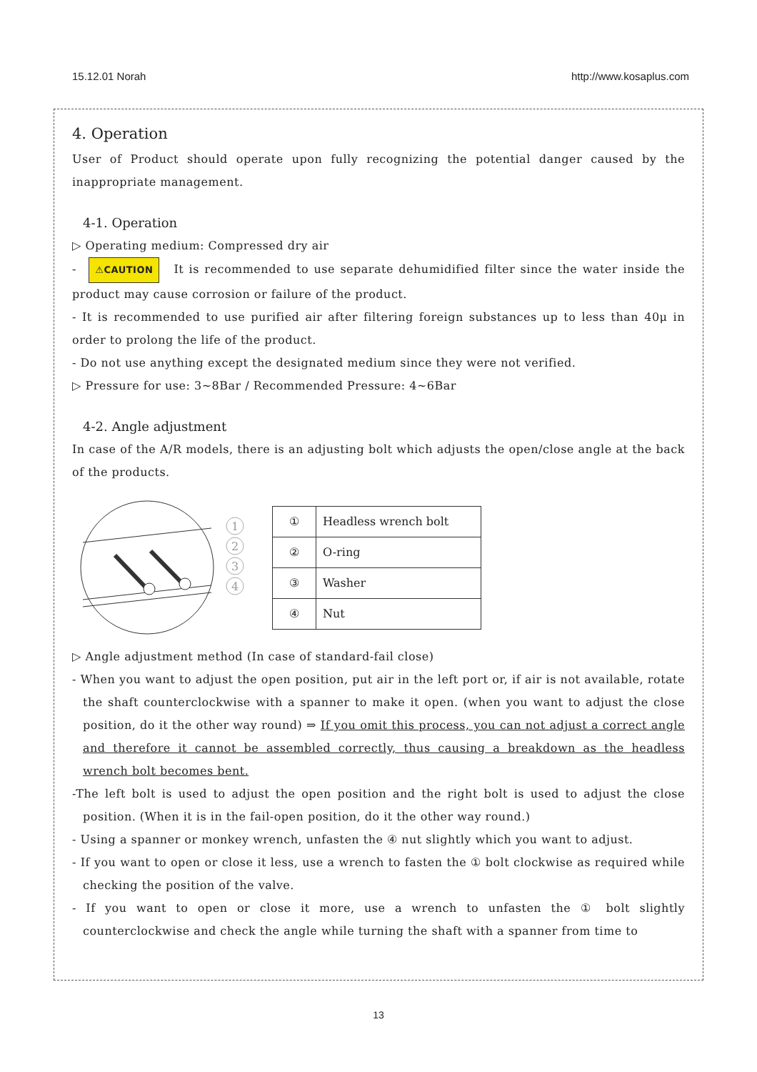15.12.01 Norah http://www.kosaplus.com
4. Operation
User of Product should operate upon fully recognizing the potential danger caused by the inappropriate management.
4-1. Operation
▷ Operating medium: Compressed dry air
- ⚠CAUTION It is recommended to use separate dehumidified filter since the water inside the product may cause corrosion or failure of the product.
- It is recommended to use purified air after filtering foreign substances up to less than 40μ in order to prolong the life of the product.
- Do not use anything except the designated medium since they were not verified.
▷ Pressure for use: 3~8Bar / Recommended Pressure: 4~6Bar
4-2. Angle adjustment
In case of the A/R models, there is an adjusting bolt which adjusts the open/close angle at the back of the products.
1
2
3
4
| ① | Headless wrench bolt |
| ② | O-ring |
| ③ | Washer |
| ④ | Nut |
▷ Angle adjustment method (In case of standard-fail close)
- When you want to adjust the open position, put air in the left port or, if air is not available, rotate the shaft counterclockwise with a spanner to make it open. (when you want to adjust the close position, do it the other way round) ⇒ If you omit this process, you can not adjust a correct angle and therefore it cannot be assembled correctly, thus causing a breakdown as the headless wrench bolt becomes bent.
-The left bolt is used to adjust the open position and the right bolt is used to adjust the close position. (When it is in the fail-open position, do it the other way round.)
- Using a spanner or monkey wrench, unfasten the ④ nut slightly which you want to adjust.
- If you want to open or close it less, use a wrench to fasten the ① bolt clockwise as required while checking the position of the valve.
- If you want to open or close it more, use a wrench to unfasten the ① bolt slightly counterclockwise and check the angle while turning the shaft with a spanner from time to
13